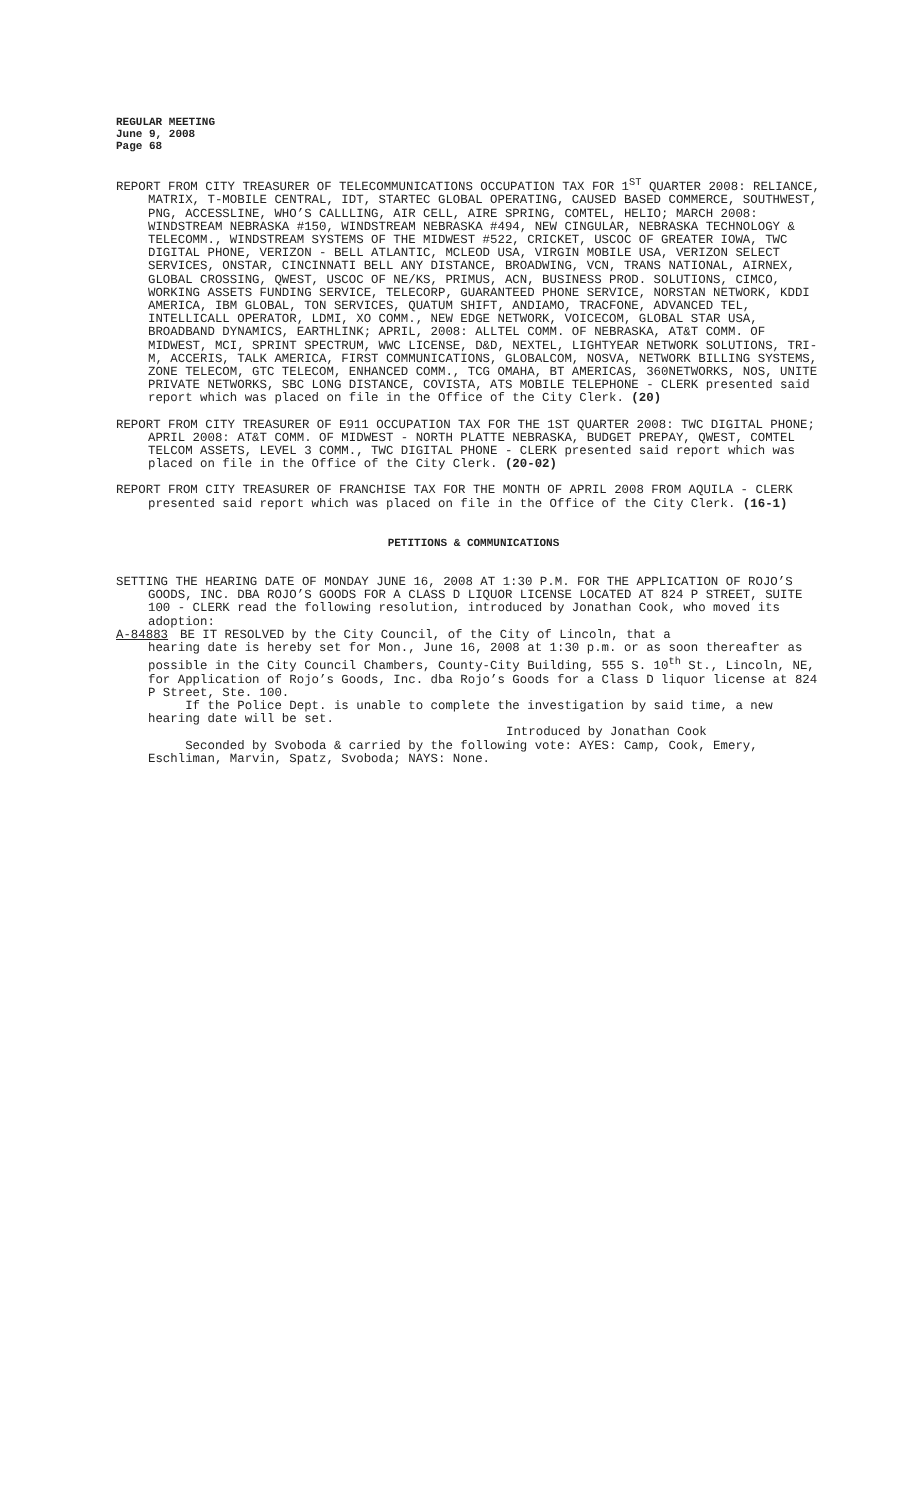REGULAR MEETING
June 9, 2008
Page 68
REPORT FROM CITY TREASURER OF TELECOMMUNICATIONS OCCUPATION TAX FOR 1<sup>ST</sup> QUARTER 2008: RELIANCE, MATRIX, T-MOBILE CENTRAL, IDT, STARTEC GLOBAL OPERATING, CAUSED BASED COMMERCE, SOUTHWEST, PNG, ACCESSLINE, WHO’S CALLLING, AIR CELL, AIRE SPRING, COMTEL, HELIO; MARCH 2008: WINDSTREAM NEBRASKA #150, WINDSTREAM NEBRASKA #494, NEW CINGULAR, NEBRASKA TECHNOLOGY & TELECOMM., WINDSTREAM SYSTEMS OF THE MIDWEST #522, CRICKET, USCOC OF GREATER IOWA, TWC DIGITAL PHONE, VERIZON - BELL ATLANTIC, MCLEOD USA, VIRGIN MOBILE USA, VERIZON SELECT SERVICES, ONSTAR, CINCINNATI BELL ANY DISTANCE, BROADWING, VCN, TRANS NATIONAL, AIRNEX, GLOBAL CROSSING, QWEST, USCOC OF NE/KS, PRIMUS, ACN, BUSINESS PROD. SOLUTIONS, CIMCO, WORKING ASSETS FUNDING SERVICE, TELECORP, GUARANTEED PHONE SERVICE, NORSTAN NETWORK, KDDI AMERICA, IBM GLOBAL, TON SERVICES, QUATUM SHIFT, ANDIAMO, TRACFONE, ADVANCED TEL, INTELLICALL OPERATOR, LDMI, XO COMM., NEW EDGE NETWORK, VOICECOM, GLOBAL STAR USA, BROADBAND DYNAMICS, EARTHLINK; APRIL, 2008: ALLTEL COMM. OF NEBRASKA, AT&T COMM. OF MIDWEST, MCI, SPRINT SPECTRUM, WWC LICENSE, D&D, NEXTEL, LIGHTYEAR NETWORK SOLUTIONS, TRI-M, ACCERIS, TALK AMERICA, FIRST COMMUNICATIONS, GLOBALCOM, NOSVA, NETWORK BILLING SYSTEMS, ZONE TELECOM, GTC TELECOM, ENHANCED COMM., TCG OMAHA, BT AMERICAS, 360NETWORKS, NOS, UNITE PRIVATE NETWORKS, SBC LONG DISTANCE, COVISTA, ATS MOBILE TELEPHONE - CLERK presented said report which was placed on file in the Office of the City Clerk. (20)
REPORT FROM CITY TREASURER OF E911 OCCUPATION TAX FOR THE 1ST QUARTER 2008: TWC DIGITAL PHONE; APRIL 2008: AT&T COMM. OF MIDWEST - NORTH PLATTE NEBRASKA, BUDGET PREPAY, QWEST, COMTEL TELCOM ASSETS, LEVEL 3 COMM., TWC DIGITAL PHONE - CLERK presented said report which was placed on file in the Office of the City Clerk. (20-02)
REPORT FROM CITY TREASURER OF FRANCHISE TAX FOR THE MONTH OF APRIL 2008 FROM AQUILA - CLERK presented said report which was placed on file in the Office of the City Clerk. (16-1)
PETITIONS & COMMUNICATIONS
SETTING THE HEARING DATE OF MONDAY JUNE 16, 2008 AT 1:30 P.M. FOR THE APPLICATION OF ROJO’S GOODS, INC. DBA ROJO’S GOODS FOR A CLASS D LIQUOR LICENSE LOCATED AT 824 P STREET, SUITE 100 - CLERK read the following resolution, introduced by Jonathan Cook, who moved its adoption:
A-84883 BE IT RESOLVED by the City Council, of the City of Lincoln, that a
hearing date is hereby set for Mon., June 16, 2008 at 1:30 p.m. or as soon thereafter as possible in the City Council Chambers, County-City Building, 555 S. 10<sup>th</sup> St., Lincoln, NE, for Application of Rojo’s Goods, Inc. dba Rojo’s Goods for a Class D liquor license at 824 P Street, Ste. 100.
If the Police Dept. is unable to complete the investigation by said time, a new hearing date will be set.
Introduced by Jonathan Cook
Seconded by Svoboda & carried by the following vote: AYES: Camp, Cook, Emery, Eschliman, Marvin, Spatz, Svoboda; NAYS: None.